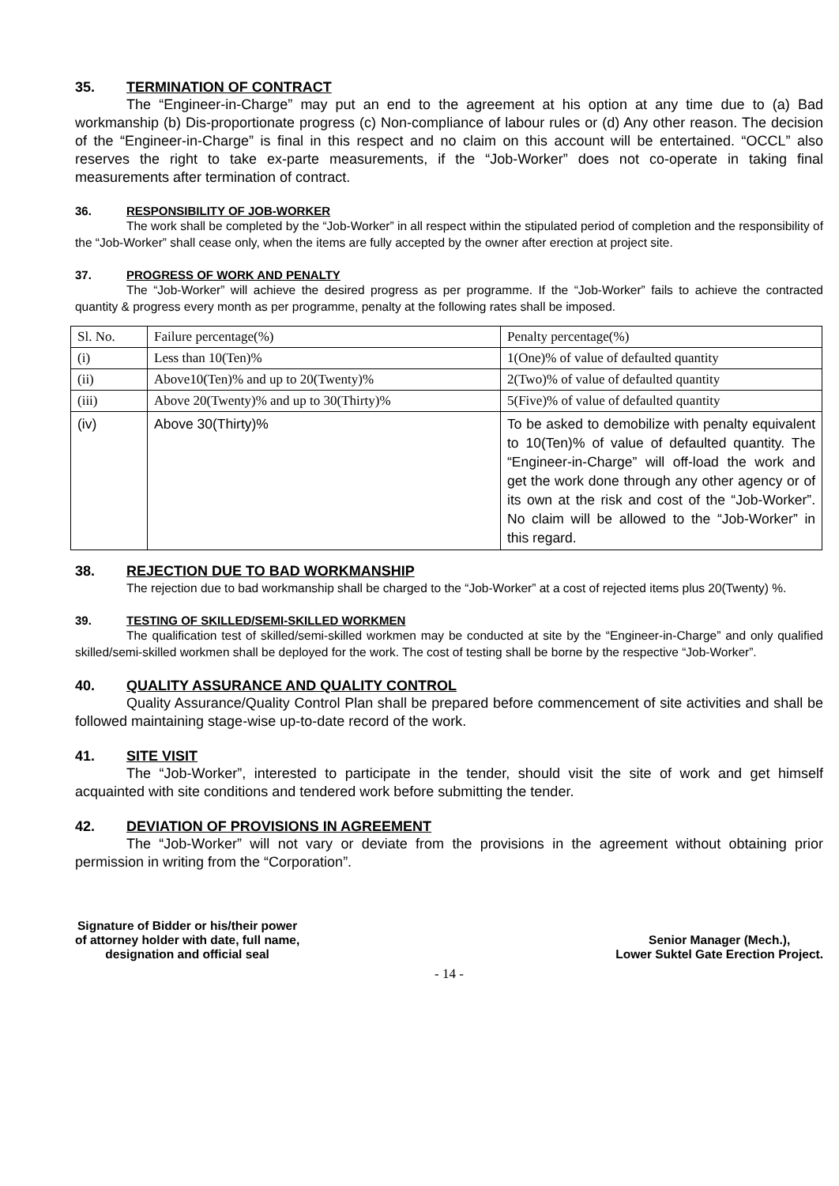35. TERMINATION OF CONTRACT
The “Engineer-in-Charge” may put an end to the agreement at his option at any time due to (a) Bad workmanship (b) Dis-proportionate progress (c) Non-compliance of labour rules or (d) Any other reason. The decision of the “Engineer-in-Charge” is final in this respect and no claim on this account will be entertained. “OCCL” also reserves the right to take ex-parte measurements, if the “Job-Worker” does not co-operate in taking final measurements after termination of contract.
36. RESPONSIBILITY OF JOB-WORKER
The work shall be completed by the “Job-Worker” in all respect within the stipulated period of completion and the responsibility of the “Job-Worker” shall cease only, when the items are fully accepted by the owner after erection at project site.
37. PROGRESS OF WORK AND PENALTY
The “Job-Worker” will achieve the desired progress as per programme. If the “Job-Worker” fails to achieve the contracted quantity & progress every month as per programme, penalty at the following rates shall be imposed.
| Sl. No. | Failure percentage(%) | Penalty percentage(%) |
| (i) | Less than 10(Ten)% | 1(One)% of value of defaulted quantity |
| (ii) | Above10(Ten)% and up to 20(Twenty)% | 2(Two)% of value of defaulted quantity |
| (iii) | Above 20(Twenty)% and up to 30(Thirty)% | 5(Five)% of value of defaulted quantity |
| (iv) | Above 30(Thirty)% | To be asked to demobilize with penalty equivalent to 10(Ten)% of value of defaulted quantity. The “Engineer-in-Charge” will off-load the work and get the work done through any other agency or of its own at the risk and cost of the “Job-Worker”. No claim will be allowed to the “Job-Worker” in this regard. |
38. REJECTION DUE TO BAD WORKMANSHIP
The rejection due to bad workmanship shall be charged to the “Job-Worker” at a cost of rejected items plus 20(Twenty) %.
39. TESTING OF SKILLED/SEMI-SKILLED WORKMEN
The qualification test of skilled/semi-skilled workmen may be conducted at site by the “Engineer-in-Charge” and only qualified skilled/semi-skilled workmen shall be deployed for the work. The cost of testing shall be borne by the respective “Job-Worker”.
40. QUALITY ASSURANCE AND QUALITY CONTROL
Quality Assurance/Quality Control Plan shall be prepared before commencement of site activities and shall be followed maintaining stage-wise up-to-date record of the work.
41. SITE VISIT
The “Job-Worker”, interested to participate in the tender, should visit the site of work and get himself acquainted with site conditions and tendered work before submitting the tender.
42. DEVIATION OF PROVISIONS IN AGREEMENT
The “Job-Worker” will not vary or deviate from the provisions in the agreement without obtaining prior permission in writing from the “Corporation”.
Signature of Bidder or his/their power
of attorney holder with date, full name,
designation and official seal
Senior Manager (Mech.),
Lower Suktel Gate Erection Project.
- 14 -